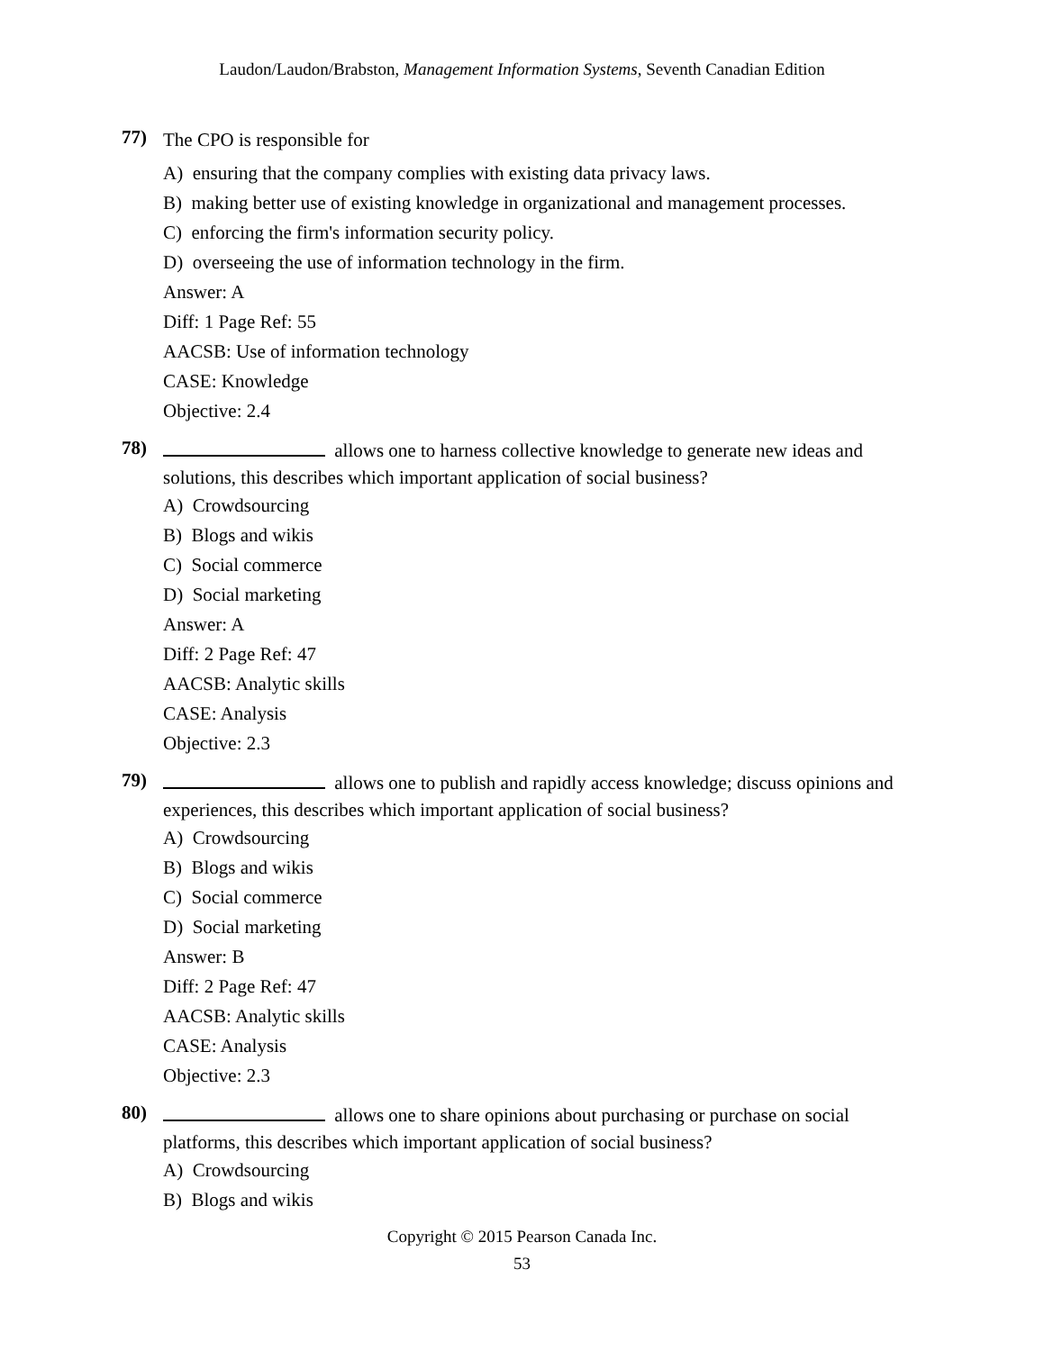Laudon/Laudon/Brabston, Management Information Systems, Seventh Canadian Edition
77)
The CPO is responsible for
A) ensuring that the company complies with existing data privacy laws.
B) making better use of existing knowledge in organizational and management processes.
C) enforcing the firm's information security policy.
D) overseeing the use of information technology in the firm.
Answer: A
Diff: 1 Page Ref: 55
AACSB: Use of information technology
CASE: Knowledge
Objective: 2.4
78)
allows one to harness collective knowledge to generate new ideas and solutions, this describes which important application of social business?
A) Crowdsourcing
B) Blogs and wikis
C) Social commerce
D) Social marketing
Answer: A
Diff: 2 Page Ref: 47
AACSB: Analytic skills
CASE: Analysis
Objective: 2.3
79)
allows one to publish and rapidly access knowledge; discuss opinions and experiences, this describes which important application of social business?
A) Crowdsourcing
B) Blogs and wikis
C) Social commerce
D) Social marketing
Answer: B
Diff: 2 Page Ref: 47
AACSB: Analytic skills
CASE: Analysis
Objective: 2.3
80)
allows one to share opinions about purchasing or purchase on social platforms, this describes which important application of social business?
A) Crowdsourcing
B) Blogs and wikis
Copyright © 2015 Pearson Canada Inc.
53